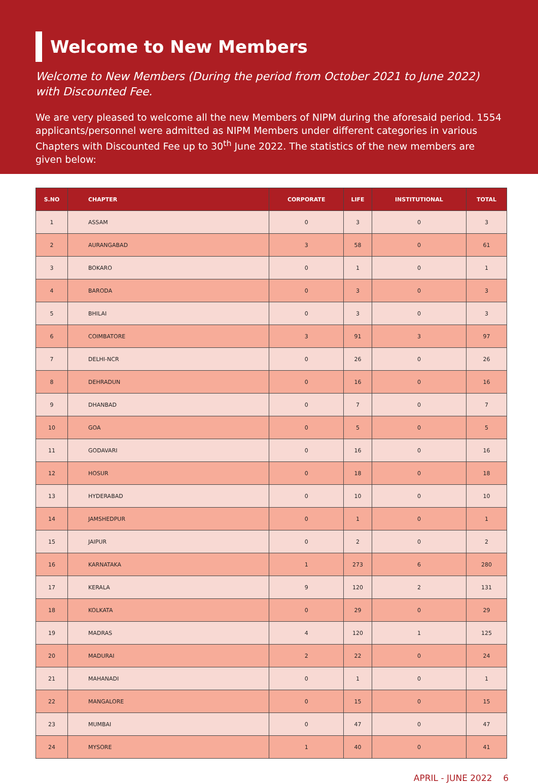Welcome to New Members
Welcome to New Members (During the period from October 2021 to June 2022) with Discounted Fee.
We are very pleased to welcome all the new Members of NIPM during the aforesaid period. 1554 applicants/personnel were admitted as NIPM Members under different categories in various Chapters with Discounted Fee up to 30<sup>th</sup> June 2022. The statistics of the new members are given below:
| S.NO | CHAPTER | CORPORATE | LIFE | INSTITUTIONAL | TOTAL |
| --- | --- | --- | --- | --- | --- |
| 1 | ASSAM | 0 | 3 | 0 | 3 |
| 2 | AURANGABAD | 3 | 58 | 0 | 61 |
| 3 | BOKARO | 0 | 1 | 0 | 1 |
| 4 | BARODA | 0 | 3 | 0 | 3 |
| 5 | BHILAI | 0 | 3 | 0 | 3 |
| 6 | COIMBATORE | 3 | 91 | 3 | 97 |
| 7 | DELHI-NCR | 0 | 26 | 0 | 26 |
| 8 | DEHRADUN | 0 | 16 | 0 | 16 |
| 9 | DHANBAD | 0 | 7 | 0 | 7 |
| 10 | GOA | 0 | 5 | 0 | 5 |
| 11 | GODAVARI | 0 | 16 | 0 | 16 |
| 12 | HOSUR | 0 | 18 | 0 | 18 |
| 13 | HYDERABAD | 0 | 10 | 0 | 10 |
| 14 | JAMSHEDPUR | 0 | 1 | 0 | 1 |
| 15 | JAIPUR | 0 | 2 | 0 | 2 |
| 16 | KARNATAKA | 1 | 273 | 6 | 280 |
| 17 | KERALA | 9 | 120 | 2 | 131 |
| 18 | KOLKATA | 0 | 29 | 0 | 29 |
| 19 | MADRAS | 4 | 120 | 1 | 125 |
| 20 | MADURAI | 2 | 22 | 0 | 24 |
| 21 | MAHANADI | 0 | 1 | 0 | 1 |
| 22 | MANGALORE | 0 | 15 | 0 | 15 |
| 23 | MUMBAI | 0 | 47 | 0 | 47 |
| 24 | MYSORE | 1 | 40 | 0 | 41 |
APRIL - JUNE 2022 6